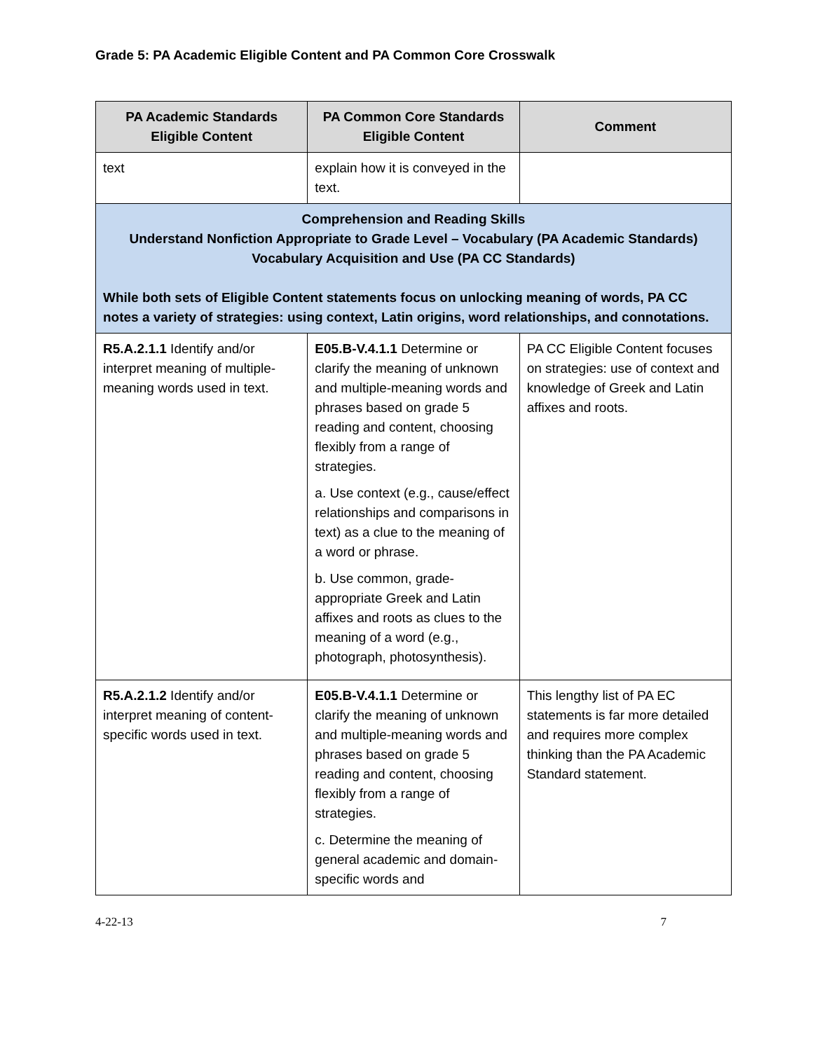Grade 5: PA Academic Eligible Content and PA Common Core Crosswalk
| PA Academic Standards Eligible Content | PA Common Core Standards Eligible Content | Comment |
| --- | --- | --- |
| text | explain how it is conveyed in the text. | |
| Comprehension and Reading Skills Understand Nonfiction Appropriate to Grade Level – Vocabulary (PA Academic Standards) Vocabulary Acquisition and Use (PA CC Standards) While both sets of Eligible Content statements focus on unlocking meaning of words, PA CC notes a variety of strategies: using context, Latin origins, word relationships, and connotations. | | |
| R5.A.2.1.1 Identify and/or interpret meaning of multiple-meaning words used in text. | E05.B-V.4.1.1 Determine or clarify the meaning of unknown and multiple-meaning words and phrases based on grade 5 reading and content, choosing flexibly from a range of strategies. a. Use context (e.g., cause/effect relationships and comparisons in text) as a clue to the meaning of a word or phrase. b. Use common, grade-appropriate Greek and Latin affixes and roots as clues to the meaning of a word (e.g., photograph, photosynthesis). | PA CC Eligible Content focuses on strategies: use of context and knowledge of Greek and Latin affixes and roots. |
| R5.A.2.1.2 Identify and/or interpret meaning of content-specific words used in text. | E05.B-V.4.1.1 Determine or clarify the meaning of unknown and multiple-meaning words and phrases based on grade 5 reading and content, choosing flexibly from a range of strategies. c. Determine the meaning of general academic and domain-specific words and | This lengthy list of PA EC statements is far more detailed and requires more complex thinking than the PA Academic Standard statement. |
4-22-13 7